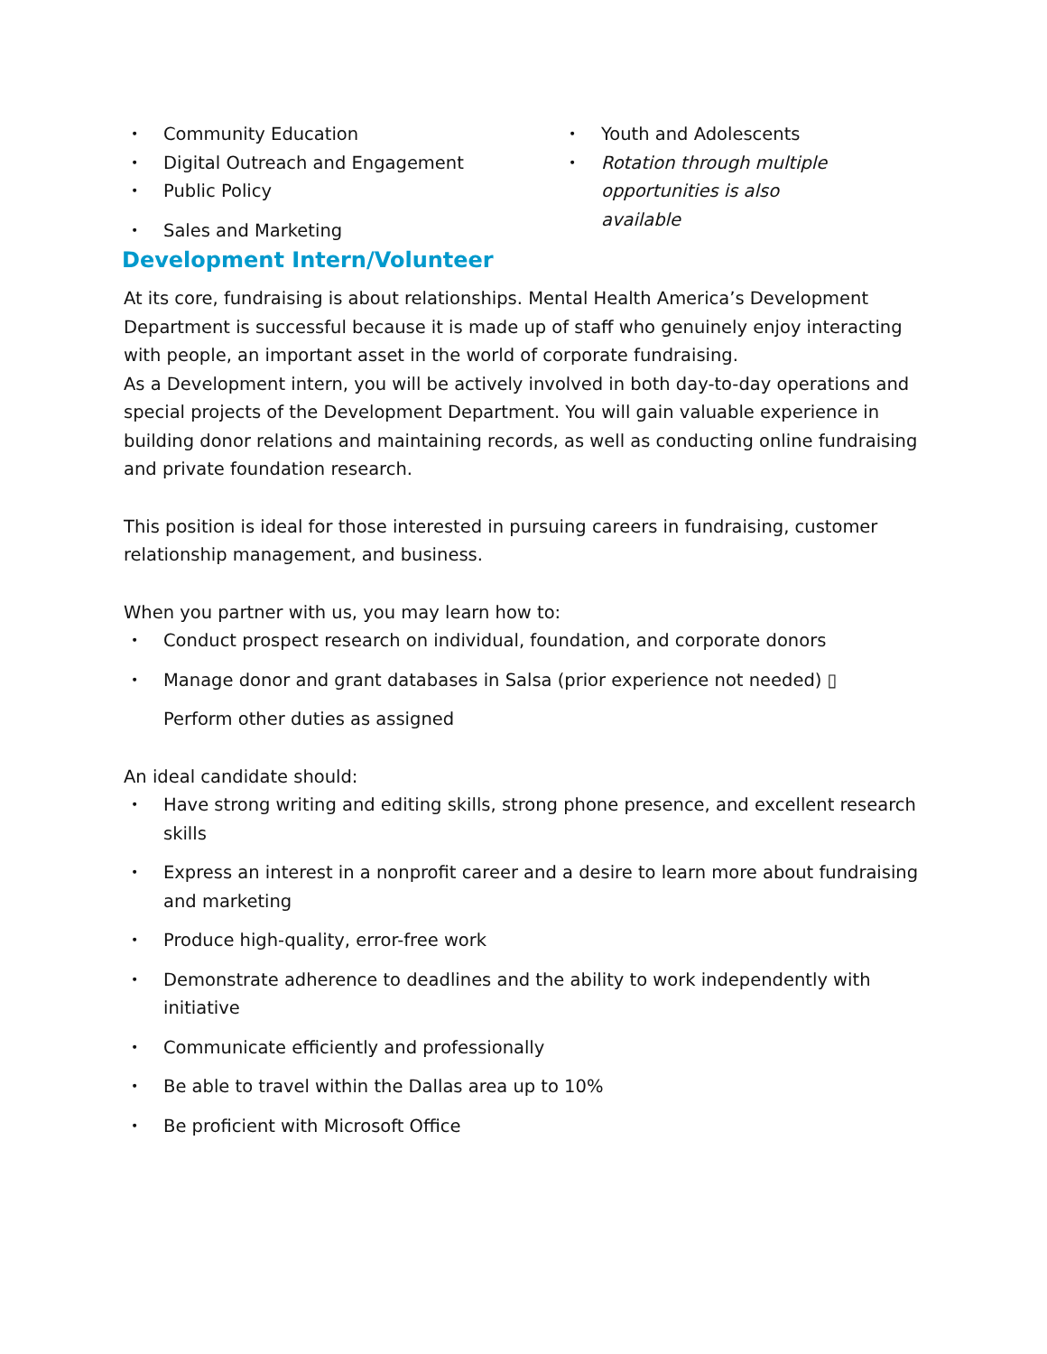• Community Education
• Digital Outreach and Engagement
• Public Policy
• Sales and Marketing
• Youth and Adolescents
• Rotation through multiple
opportunities is also
available
Development Intern/Volunteer
At its core, fundraising is about relationships. Mental Health America’s Development Department is successful because it is made up of staff who genuinely enjoy interacting with people, an important asset in the world of corporate fundraising.
As a Development intern, you will be actively involved in both day-to-day operations and special projects of the Development Department. You will gain valuable experience in building donor relations and maintaining records, as well as conducting online fundraising and private foundation research.
This position is ideal for those interested in pursuing careers in fundraising, customer relationship management, and business.
When you partner with us, you may learn how to:
• Conduct prospect research on individual, foundation, and corporate donors
• Manage donor and grant databases in Salsa (prior experience not needed) ▯
Perform other duties as assigned
An ideal candidate should:
• Have strong writing and editing skills, strong phone presence, and excellent research skills
• Express an interest in a nonprofit career and a desire to learn more about fundraising and marketing
• Produce high-quality, error-free work
• Demonstrate adherence to deadlines and the ability to work independently with initiative
• Communicate efficiently and professionally
• Be able to travel within the Dallas area up to 10%
• Be proficient with Microsoft Office